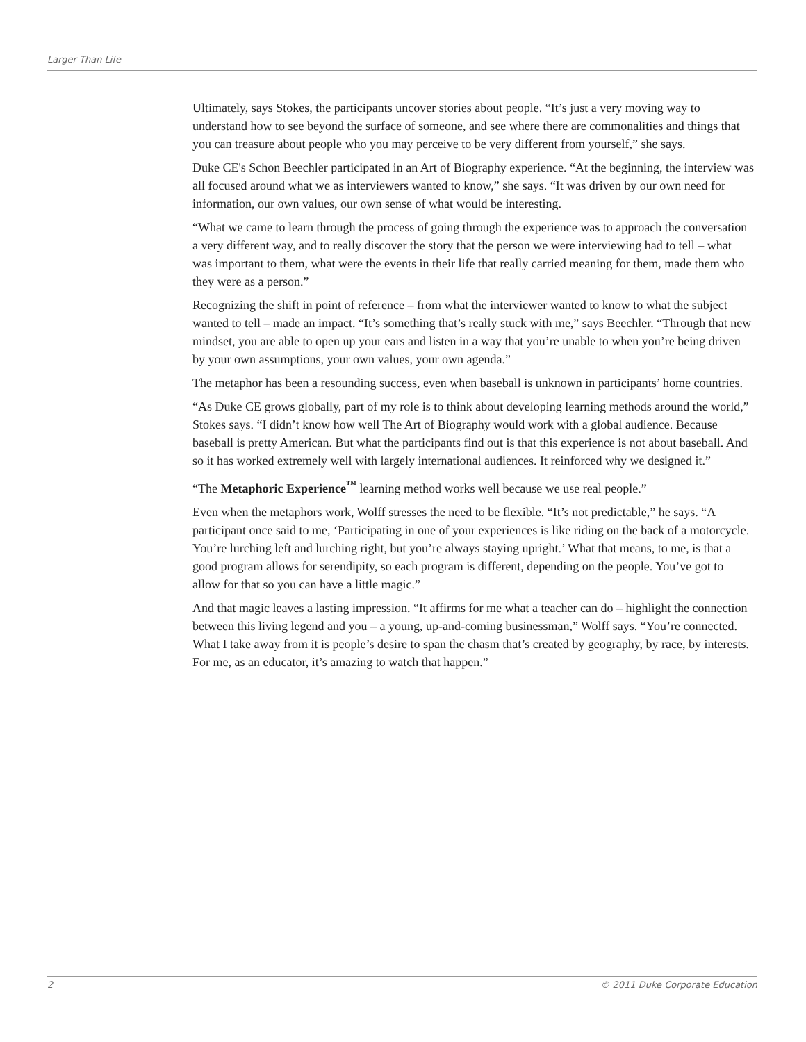Larger Than Life
Ultimately, says Stokes, the participants uncover stories about people. “It’s just a very moving way to understand how to see beyond the surface of someone, and see where there are commonalities and things that you can treasure about people who you may perceive to be very different from yourself,” she says.
Duke CE's Schon Beechler participated in an Art of Biography experience. “At the beginning, the interview was all focused around what we as interviewers wanted to know,” she says. “It was driven by our own need for information, our own values, our own sense of what would be interesting.
“What we came to learn through the process of going through the experience was to approach the conversation a very different way, and to really discover the story that the person we were interviewing had to tell – what was important to them, what were the events in their life that really carried meaning for them, made them who they were as a person.”
Recognizing the shift in point of reference – from what the interviewer wanted to know to what the subject wanted to tell – made an impact. “It’s something that’s really stuck with me,” says Beechler. “Through that new mindset, you are able to open up your ears and listen in a way that you’re unable to when you’re being driven by your own assumptions, your own values, your own agenda.”
The metaphor has been a resounding success, even when baseball is unknown in participants’ home countries.
“As Duke CE grows globally, part of my role is to think about developing learning methods around the world,” Stokes says. “I didn’t know how well The Art of Biography would work with a global audience. Because baseball is pretty American. But what the participants find out is that this experience is not about baseball. And so it has worked extremely well with largely international audiences. It reinforced why we designed it.”
“The Metaphoric Experience<sup>™</sup> learning method works well because we use real people.”
Even when the metaphors work, Wolff stresses the need to be flexible. “It’s not predictable,” he says. “A participant once said to me, ‘Participating in one of your experiences is like riding on the back of a motorcycle. You’re lurching left and lurching right, but you’re always staying upright.’ What that means, to me, is that a good program allows for serendipity, so each program is different, depending on the people. You’ve got to allow for that so you can have a little magic.”
And that magic leaves a lasting impression. “It affirms for me what a teacher can do – highlight the connection between this living legend and you – a young, up-and-coming businessman,” Wolff says. “You’re connected. What I take away from it is people’s desire to span the chasm that’s created by geography, by race, by interests. For me, as an educator, it’s amazing to watch that happen.”
2 © 2011 Duke Corporate Education